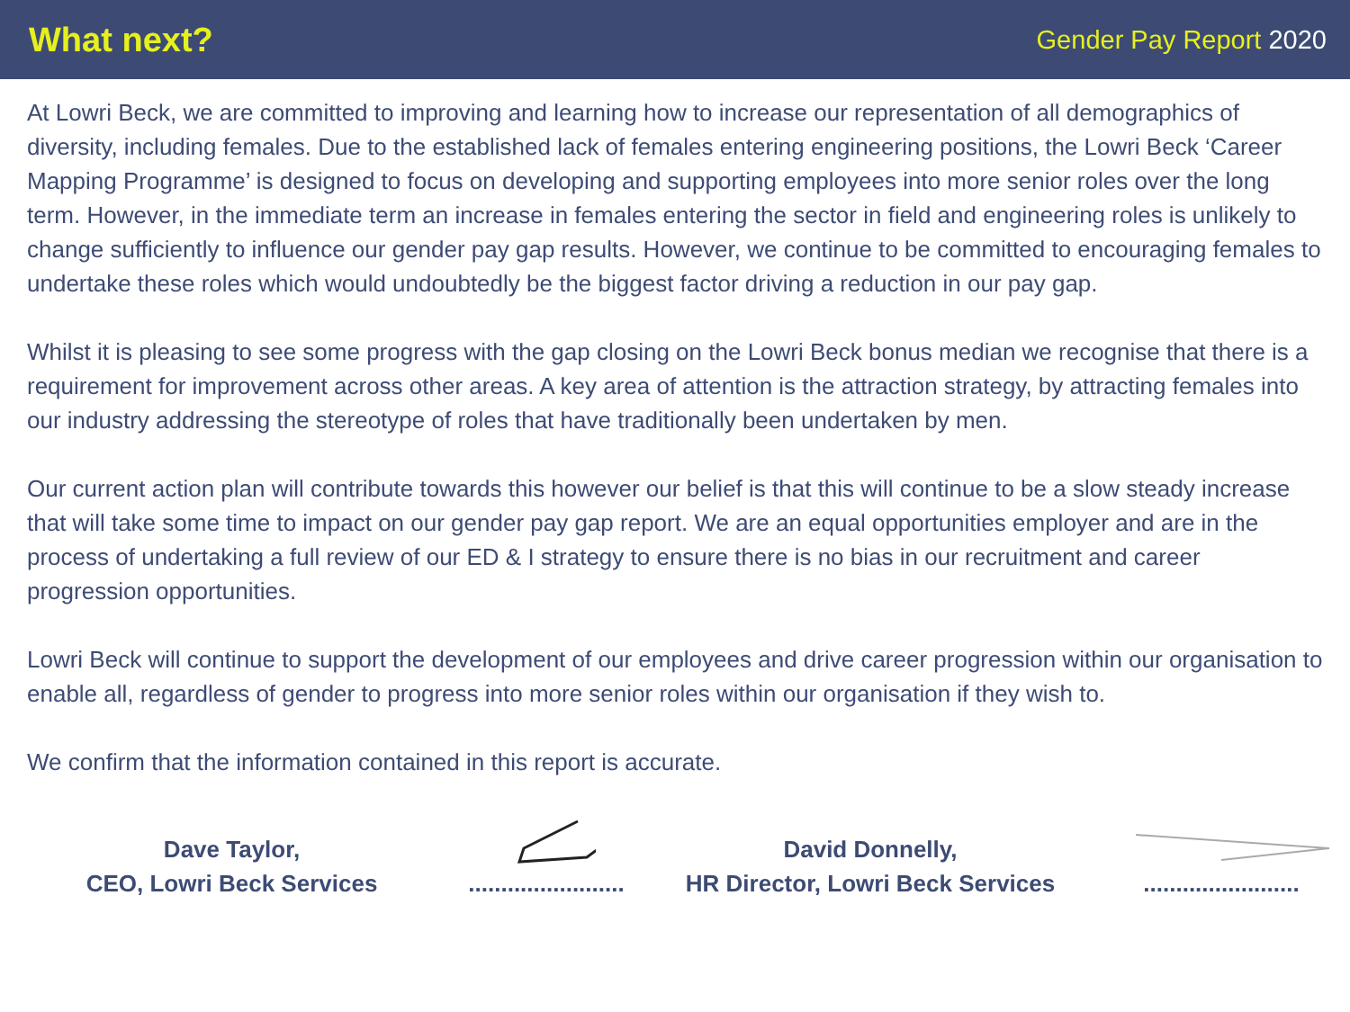What next?
Gender Pay Report 2020
At Lowri Beck, we are committed to improving and learning how to increase our representation of all demographics of diversity, including females. Due to the established lack of females entering engineering positions, the Lowri Beck ‘Career Mapping Programme’ is designed to focus on developing and supporting employees into more senior roles over the long term. However, in the immediate term an increase in females entering the sector in field and engineering roles is unlikely to change sufficiently to influence our gender pay gap results. However, we continue to be committed to encouraging females to undertake these roles which would undoubtedly be the biggest factor driving a reduction in our pay gap.
Whilst it is pleasing to see some progress with the gap closing on the Lowri Beck bonus median we recognise that there is a requirement for improvement across other areas. A key area of attention is the attraction strategy, by attracting females into our industry addressing the stereotype of roles that have traditionally been undertaken by men.
Our current action plan will contribute towards this however our belief is that this will continue to be a slow steady increase that will take some time to impact on our gender pay gap report. We are an equal opportunities employer and are in the process of undertaking a full review of our ED & I strategy to ensure there is no bias in our recruitment and career progression opportunities.
Lowri Beck will continue to support the development of our employees and drive career progression within our organisation to enable all, regardless of gender to progress into more senior roles within our organisation if they wish to.
We confirm that the information contained in this report is accurate.
Dave Taylor,
CEO, Lowri Beck Services
........................
David Donnelly,
HR Director, Lowri Beck Services
........................